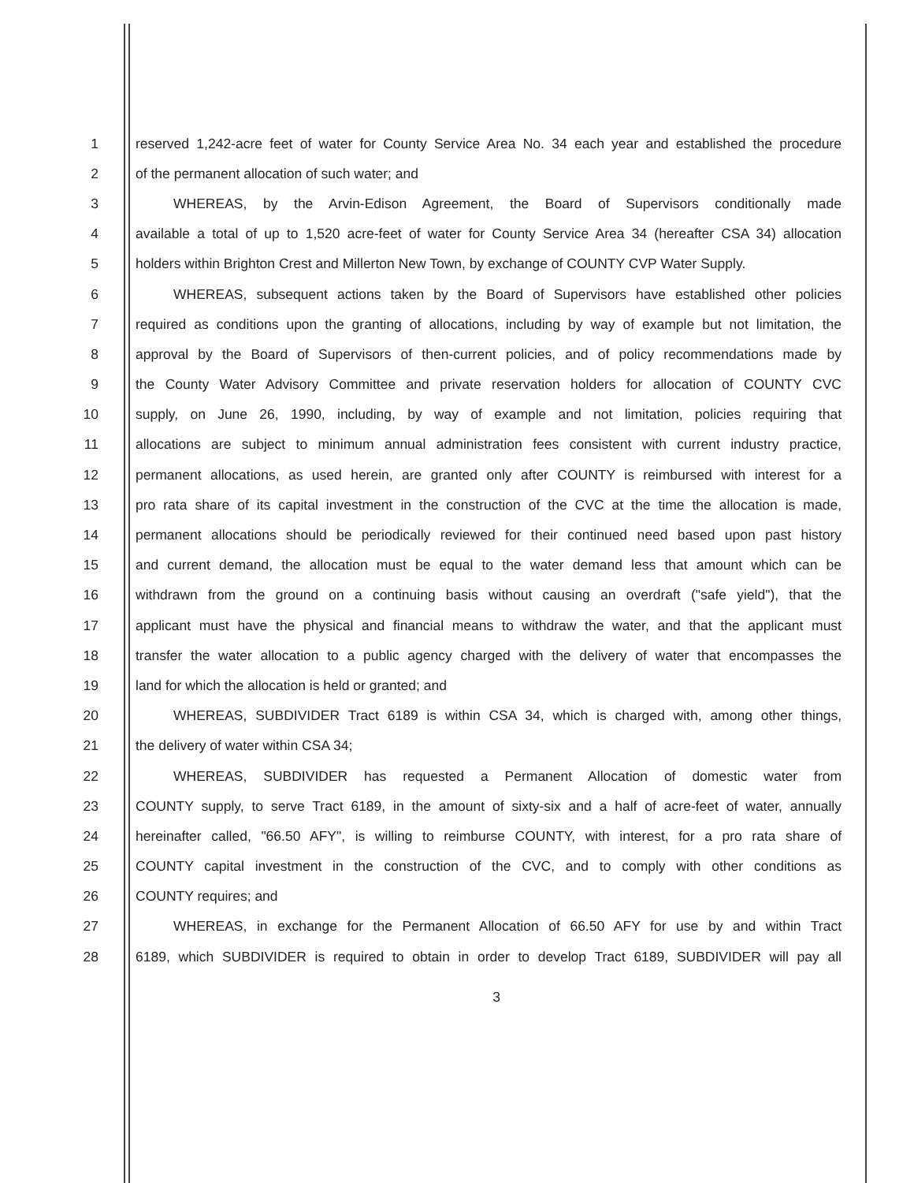1 reserved 1,242-acre feet of water for County Service Area No. 34 each year and established the procedure
2 of the permanent allocation of such water; and
3 WHEREAS, by the Arvin-Edison Agreement, the Board of Supervisors conditionally made
4 available a total of up to 1,520 acre-feet of water for County Service Area 34 (hereafter CSA 34) allocation
5 holders within Brighton Crest and Millerton New Town, by exchange of COUNTY CVP Water Supply.
6 WHEREAS, subsequent actions taken by the Board of Supervisors have established other policies
7 required as conditions upon the granting of allocations, including by way of example but not limitation, the
8 approval by the Board of Supervisors of then-current policies, and of policy recommendations made by
9 the County Water Advisory Committee and private reservation holders for allocation of COUNTY CVC
10 supply, on June 26, 1990, including, by way of example and not limitation, policies requiring that
11 allocations are subject to minimum annual administration fees consistent with current industry practice,
12 permanent allocations, as used herein, are granted only after COUNTY is reimbursed with interest for a
13 pro rata share of its capital investment in the construction of the CVC at the time the allocation is made,
14 permanent allocations should be periodically reviewed for their continued need based upon past history
15 and current demand, the allocation must be equal to the water demand less that amount which can be
16 withdrawn from the ground on a continuing basis without causing an overdraft ("safe yield"), that the
17 applicant must have the physical and financial means to withdraw the water, and that the applicant must
18 transfer the water allocation to a public agency charged with the delivery of water that encompasses the
19 land for which the allocation is held or granted; and
20 WHEREAS, SUBDIVIDER Tract 6189 is within CSA 34, which is charged with, among other things,
21 the delivery of water within CSA 34;
22 WHEREAS, SUBDIVIDER has requested a Permanent Allocation of domestic water from
23 COUNTY supply, to serve Tract 6189, in the amount of sixty-six and a half of acre-feet of water, annually
24 hereinafter called, "66.50 AFY", is willing to reimburse COUNTY, with interest, for a pro rata share of
25 COUNTY capital investment in the construction of the CVC, and to comply with other conditions as
26 COUNTY requires; and
27 WHEREAS, in exchange for the Permanent Allocation of 66.50 AFY for use by and within Tract
28 6189, which SUBDIVIDER is required to obtain in order to develop Tract 6189, SUBDIVIDER will pay all
3